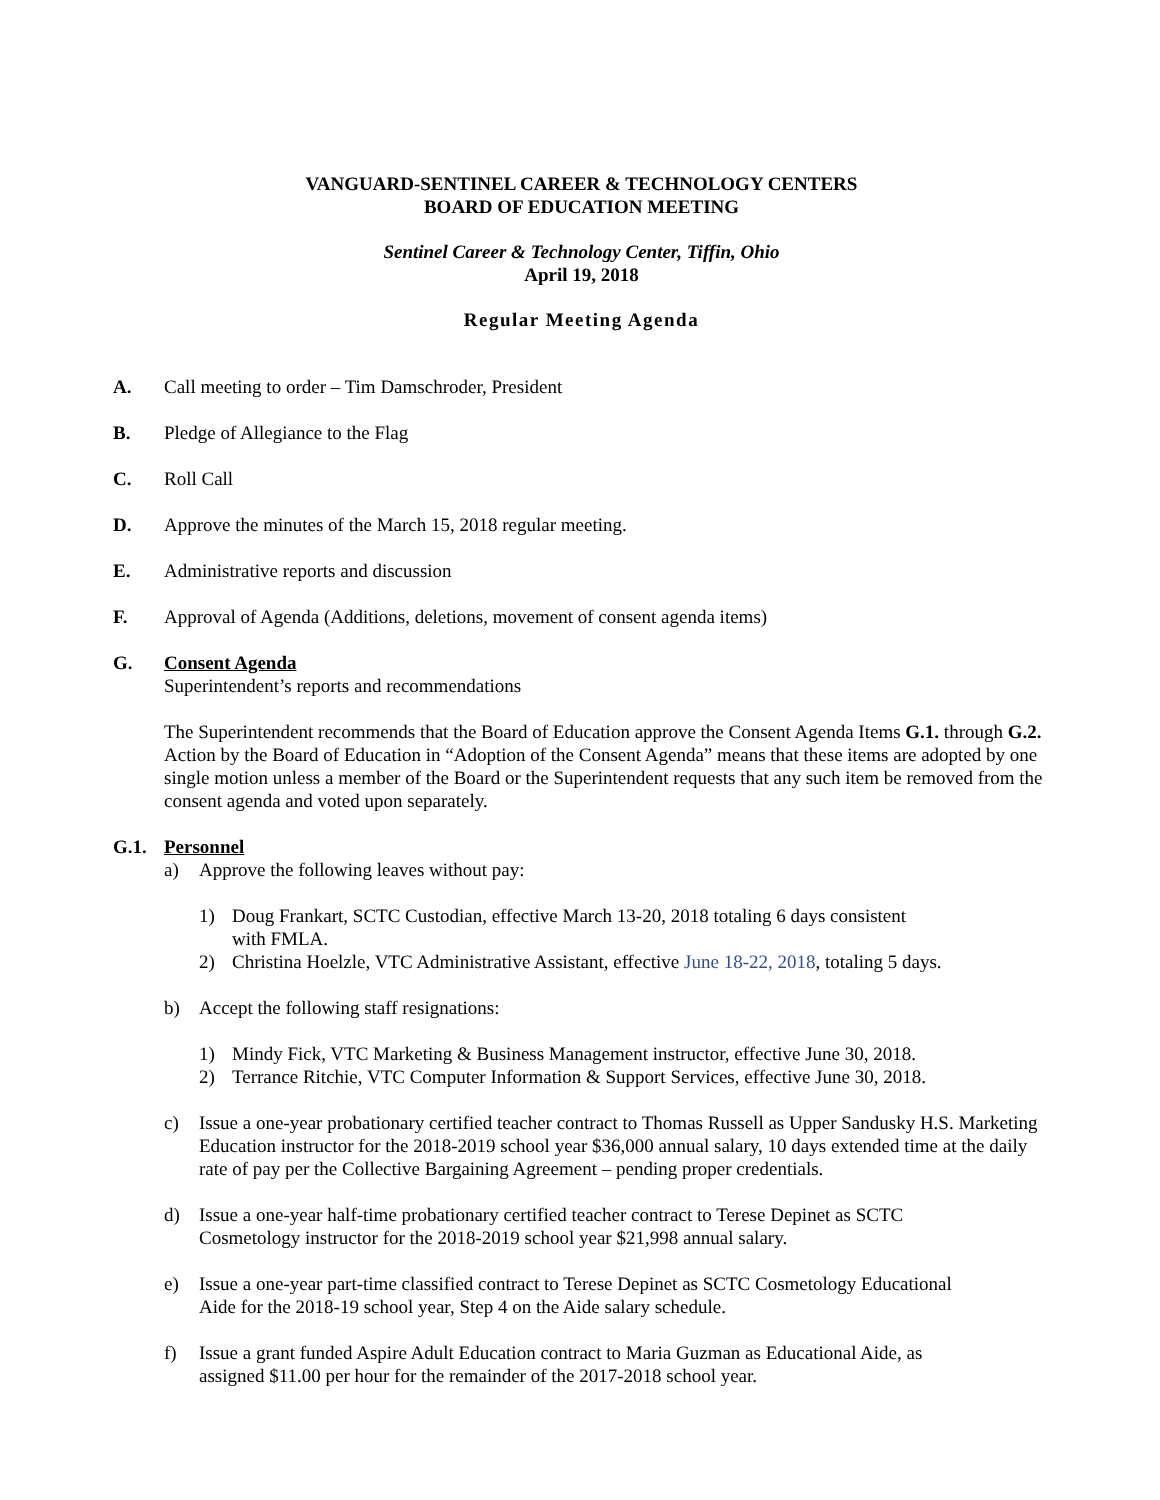VANGUARD-SENTINEL CAREER & TECHNOLOGY CENTERS
BOARD OF EDUCATION MEETING
Sentinel Career & Technology Center, Tiffin, Ohio
April 19, 2018
Regular Meeting Agenda
A. Call meeting to order – Tim Damschroder, President
B. Pledge of Allegiance to the Flag
C. Roll Call
D. Approve the minutes of the March 15, 2018 regular meeting.
E. Administrative reports and discussion
F. Approval of Agenda (Additions, deletions, movement of consent agenda items)
G. Consent Agenda
Superintendent’s reports and recommendations
The Superintendent recommends that the Board of Education approve the Consent Agenda Items G.1. through G.2. Action by the Board of Education in “Adoption of the Consent Agenda” means that these items are adopted by one single motion unless a member of the Board or the Superintendent requests that any such item be removed from the consent agenda and voted upon separately.
G.1. Personnel
a) Approve the following leaves without pay:
1) Doug Frankart, SCTC Custodian, effective March 13-20, 2018 totaling 6 days consistent
with FMLA.
2) Christina Hoelzle, VTC Administrative Assistant, effective June 18-22, 2018, totaling 5 days.
b) Accept the following staff resignations:
1) Mindy Fick, VTC Marketing & Business Management instructor, effective June 30, 2018.
2) Terrance Ritchie, VTC Computer Information & Support Services, effective June 30, 2018.
c) Issue a one-year probationary certified teacher contract to Thomas Russell as Upper Sandusky H.S. Marketing Education instructor for the 2018-2019 school year $36,000 annual salary, 10 days extended time at the daily rate of pay per the Collective Bargaining Agreement – pending proper credentials.
d) Issue a one-year half-time probationary certified teacher contract to Terese Depinet as SCTC
Cosmetology instructor for the 2018-2019 school year $21,998 annual salary.
e) Issue a one-year part-time classified contract to Terese Depinet as SCTC Cosmetology Educational
Aide for the 2018-19 school year, Step 4 on the Aide salary schedule.
f) Issue a grant funded Aspire Adult Education contract to Maria Guzman as Educational Aide, as
assigned $11.00 per hour for the remainder of the 2017-2018 school year.